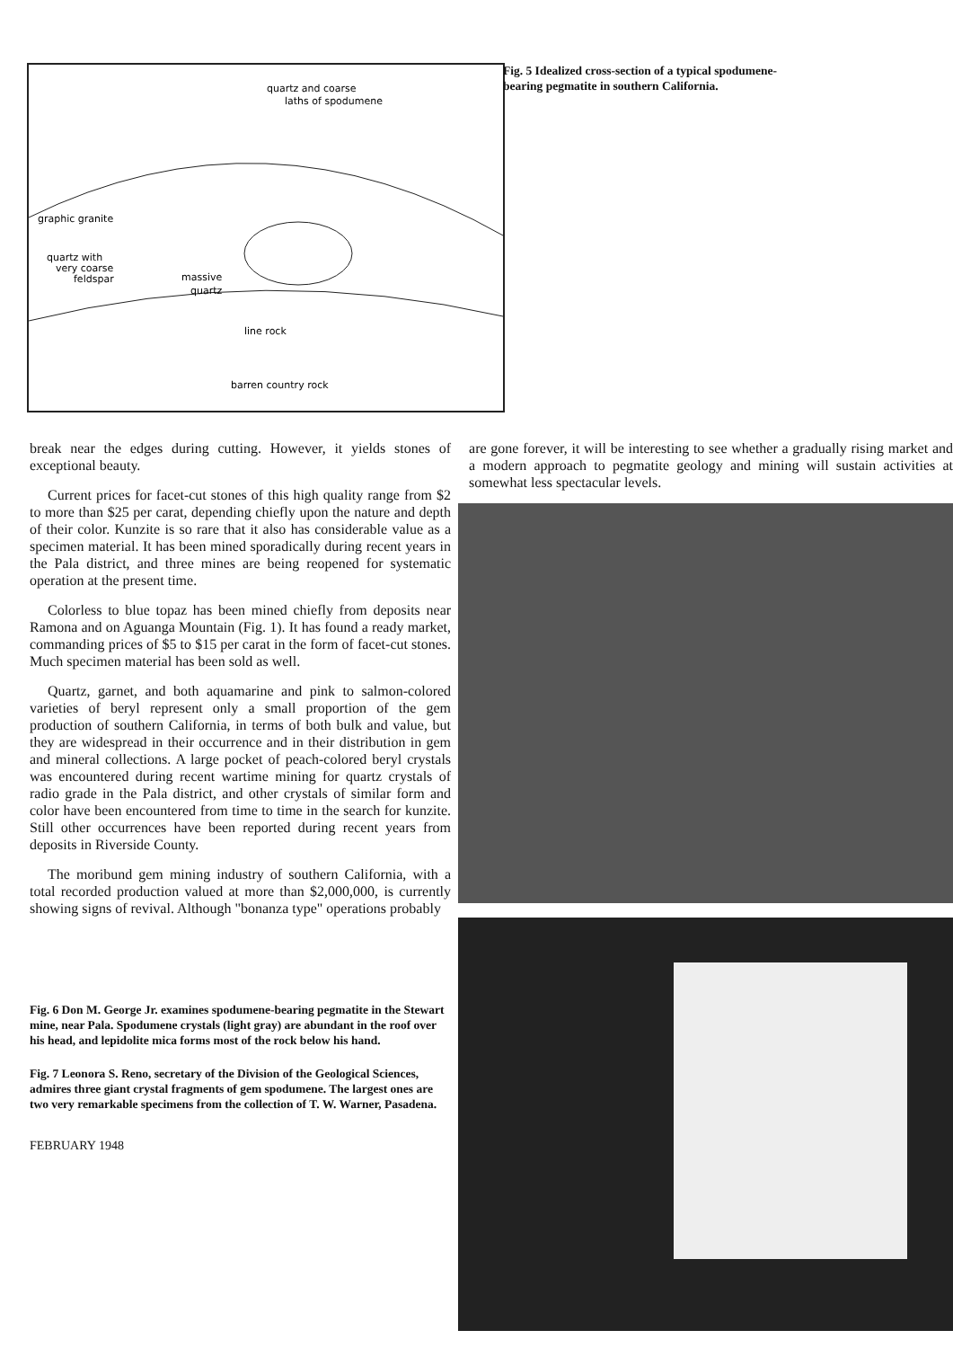quartz and coarse
laths of spodumene
graphic granite
quartz with
very coarse
feldspar
massive
quartz
line rock
barren country rock
Fig. 5 Idealized cross-section of a typical spodumene-bearing pegmatite in southern California.
break near the edges during cutting. However, it yields stones of exceptional beauty.
Current prices for facet-cut stones of this high quality range from $2 to more than $25 per carat, depending chiefly upon the nature and depth of their color. Kunzite is so rare that it also has considerable value as a specimen material. It has been mined sporadically during recent years in the Pala district, and three mines are being reopened for systematic operation at the present time.
Colorless to blue topaz has been mined chiefly from deposits near Ramona and on Aguanga Mountain (Fig. 1). It has found a ready market, commanding prices of $5 to $15 per carat in the form of facet-cut stones. Much specimen material has been sold as well.
Quartz, garnet, and both aquamarine and pink to salmon-colored varieties of beryl represent only a small proportion of the gem production of southern California, in terms of both bulk and value, but they are widespread in their occurrence and in their distribution in gem and mineral collections. A large pocket of peach-colored beryl crystals was encountered during recent wartime mining for quartz crystals of radio grade in the Pala district, and other crystals of similar form and color have been encountered from time to time in the search for kunzite. Still other occurrences have been reported during recent years from deposits in Riverside County.
The moribund gem mining industry of southern California, with a total recorded production valued at more than $2,000,000, is currently showing signs of revival. Although "bonanza type" operations probably
Fig. 6 Don M. George Jr. examines spodumene-bearing pegmatite in the Stewart mine, near Pala. Spodumene crystals (light gray) are abundant in the roof over his head, and lepidolite mica forms most of the rock below his hand.
Fig. 7 Leonora S. Reno, secretary of the Division of the Geological Sciences, admires three giant crystal fragments of gem spodumene. The largest ones are two very remarkable specimens from the collection of T. W. Warner, Pasadena.
FEBRUARY 1948
are gone forever, it will be interesting to see whether a gradually rising market and a modern approach to pegmatite geology and mining will sustain activities at somewhat less spectacular levels.